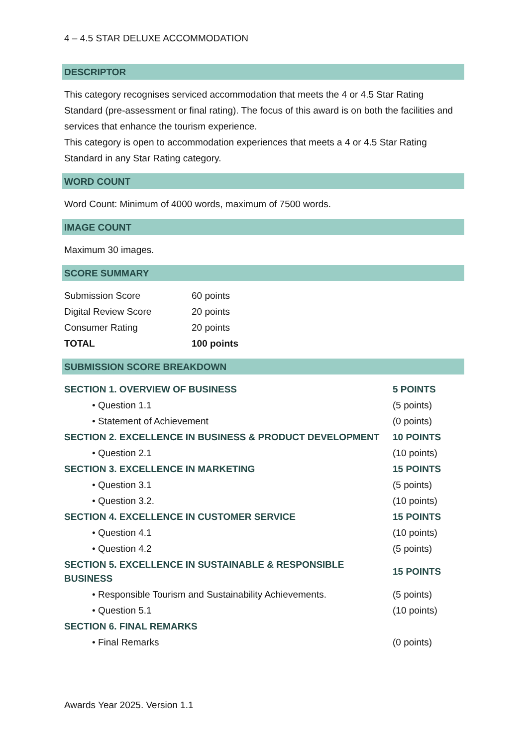4 – 4.5 STAR DELUXE ACCOMMODATION
DESCRIPTOR
This category recognises serviced accommodation that meets the 4 or 4.5 Star Rating Standard (pre-assessment or final rating). The focus of this award is on both the facilities and services that enhance the tourism experience.
This category is open to accommodation experiences that meets a 4 or 4.5 Star Rating Standard in any Star Rating category.
WORD COUNT
Word Count: Minimum of 4000 words, maximum of 7500 words.
IMAGE COUNT
Maximum 30 images.
SCORE SUMMARY
| Submission Score | 60 points |
| Digital Review Score | 20 points |
| Consumer Rating | 20 points |
| TOTAL | 100 points |
SUBMISSION SCORE BREAKDOWN
| SECTION 1. OVERVIEW OF BUSINESS | 5 POINTS |
| • Question 1.1 | (5 points) |
| • Statement of Achievement | (0 points) |
| SECTION 2. EXCELLENCE IN BUSINESS & PRODUCT DEVELOPMENT | 10 POINTS |
| • Question 2.1 | (10 points) |
| SECTION 3. EXCELLENCE IN MARKETING | 15 POINTS |
| • Question 3.1 | (5 points) |
| • Question 3.2. | (10 points) |
| SECTION 4. EXCELLENCE IN CUSTOMER SERVICE | 15 POINTS |
| • Question 4.1 | (10 points) |
| • Question 4.2 | (5 points) |
| SECTION 5. EXCELLENCE IN SUSTAINABLE & RESPONSIBLE BUSINESS | 15 POINTS |
| • Responsible Tourism and Sustainability Achievements. | (5 points) |
| • Question 5.1 | (10 points) |
| SECTION 6. FINAL REMARKS | |
| • Final Remarks | (0 points) |
Awards Year 2025. Version 1.1